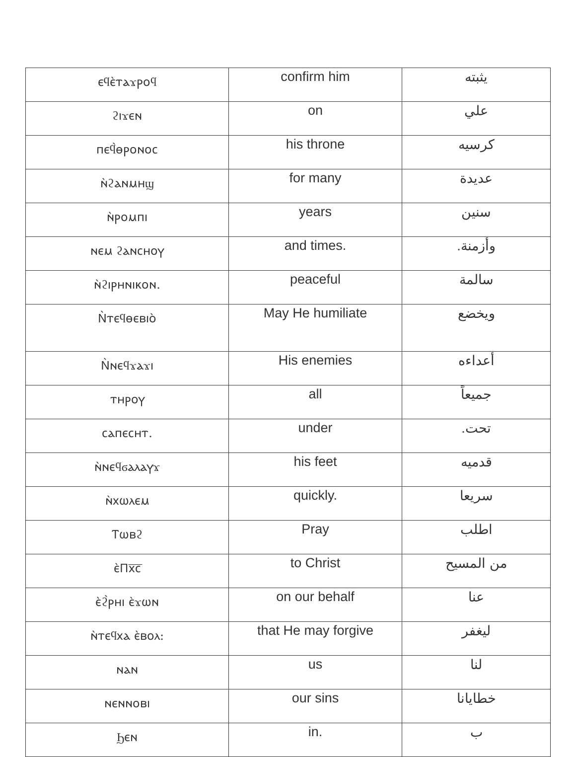| ⲉϥⲉ̀ⲧⲁϫⲣⲟϥ | confirm him | يثبته |
| ϩⲓϫⲉⲛ | on | علي |
| ⲡⲉϥ̀ⲑⲣⲟⲛⲟⲥ | his throne | كرسيه |
| ⲛ̀ϩⲁⲛⲙⲏϣ | for many | عديدة |
| ⲛ̀ⲣⲟⲙⲡⲓ | years | سنين |
| ⲛⲉⲙ ϩⲁⲛⲥⲏⲟⲩ | and times. | وأزمنة. |
| ⲛ̀ϩⲓⲣⲏⲛⲓⲕⲟⲛ. | peaceful | سالمة |
| Ⲛ̀ⲧⲉϥⲑⲉⲃⲓⲟ̀ | May He humiliate | ويخضع |
| Ⲛ̀ⲛⲉϥϫⲁϫⲓ | His enemies | أعداءه |
| ⲧⲏⲣⲟⲩ | all | جميعاً |
| ⲥⲁⲡⲉⲥⲏⲧ. | under | تحت. |
| ⲛ̀ⲛⲉϥϭⲁⲗⲁⲩϫ | his feet | قدميه |
| ⲛ̀ⲭⲱⲗⲉⲙ | quickly. | سريعا |
| Ⲧⲱⲃϩ | Pray | اطلب |
| ⲉ̀Ⲡⲭ̅ⲥ̅ | to Christ | من المسيح |
| ⲉ̀ϩ̀ⲣⲏⲓ ⲉ̀ϫⲱⲛ | on our behalf | عنا |
| ⲛ̀ⲧⲉϥⲭⲁ ⲉ̀ⲃⲟⲗ: | that He may forgive | ليغفر |
| ⲛⲁⲛ | us | لنا |
| ⲛⲉⲛⲛⲟⲃⲓ | our sins | خطايانا |
| Ϧⲉⲛ | in. | ب |